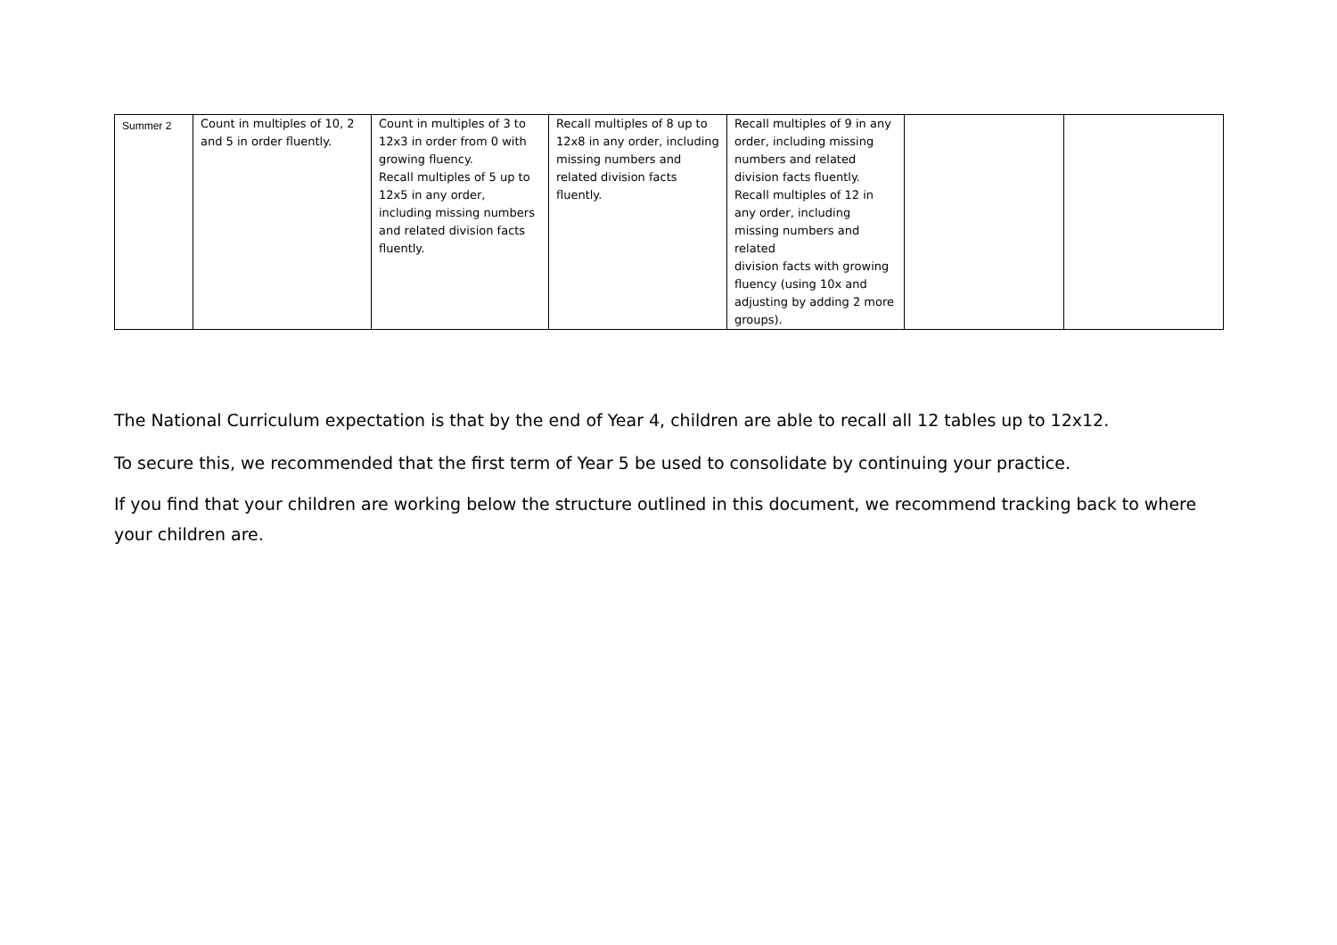| Summer 2 | Count in multiples of 10, 2 and 5 in order fluently. | Count in multiples of 3 to 12x3 in order from 0 with growing fluency. Recall multiples of 5 up to 12x5 in any order, including missing numbers and related division facts fluently. | Recall multiples of 8 up to 12x8 in any order, including missing numbers and related division facts fluently. | Recall multiples of 9 in any order, including missing numbers and related division facts fluently. Recall multiples of 12 in any order, including missing numbers and related division facts with growing fluency (using 10x and adjusting by adding 2 more groups). | | |
The National Curriculum expectation is that by the end of Year 4, children are able to recall all 12 tables up to 12x12.
To secure this, we recommended that the first term of Year 5 be used to consolidate by continuing your practice.
If you find that your children are working below the structure outlined in this document, we recommend tracking back to where your children are.